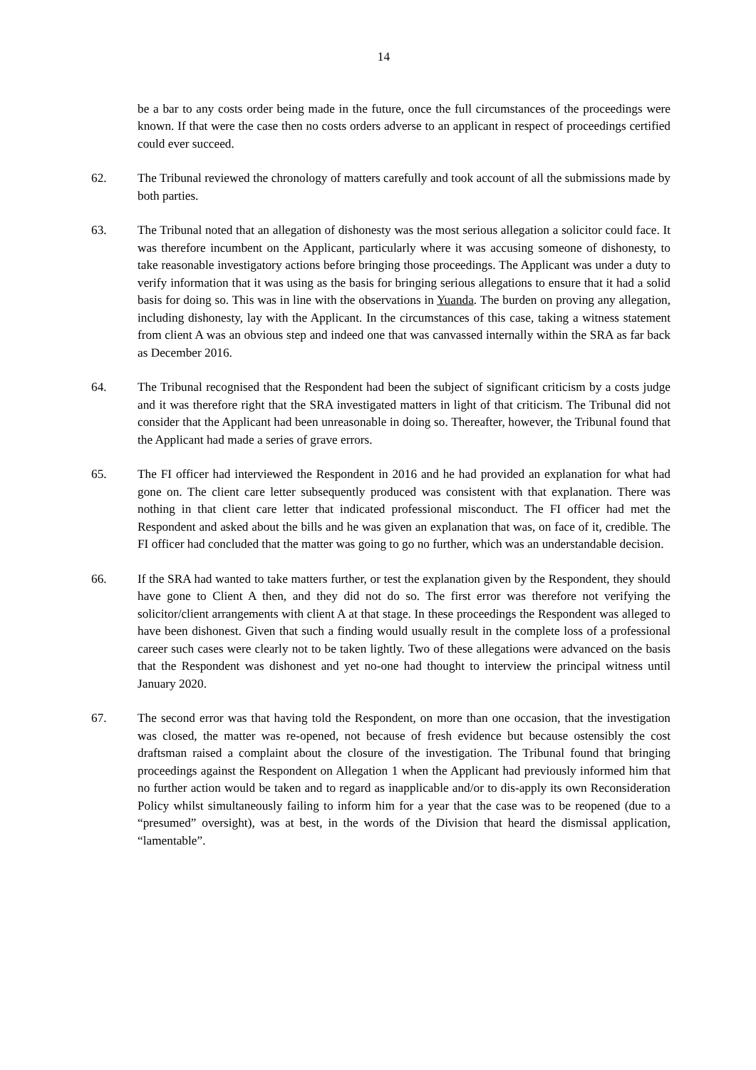14
be a bar to any costs order being made in the future, once the full circumstances of the proceedings were known. If that were the case then no costs orders adverse to an applicant in respect of proceedings certified could ever succeed.
62. The Tribunal reviewed the chronology of matters carefully and took account of all the submissions made by both parties.
63. The Tribunal noted that an allegation of dishonesty was the most serious allegation a solicitor could face. It was therefore incumbent on the Applicant, particularly where it was accusing someone of dishonesty, to take reasonable investigatory actions before bringing those proceedings. The Applicant was under a duty to verify information that it was using as the basis for bringing serious allegations to ensure that it had a solid basis for doing so. This was in line with the observations in Yuanda. The burden on proving any allegation, including dishonesty, lay with the Applicant. In the circumstances of this case, taking a witness statement from client A was an obvious step and indeed one that was canvassed internally within the SRA as far back as December 2016.
64. The Tribunal recognised that the Respondent had been the subject of significant criticism by a costs judge and it was therefore right that the SRA investigated matters in light of that criticism. The Tribunal did not consider that the Applicant had been unreasonable in doing so. Thereafter, however, the Tribunal found that the Applicant had made a series of grave errors.
65. The FI officer had interviewed the Respondent in 2016 and he had provided an explanation for what had gone on. The client care letter subsequently produced was consistent with that explanation. There was nothing in that client care letter that indicated professional misconduct. The FI officer had met the Respondent and asked about the bills and he was given an explanation that was, on face of it, credible. The FI officer had concluded that the matter was going to go no further, which was an understandable decision.
66. If the SRA had wanted to take matters further, or test the explanation given by the Respondent, they should have gone to Client A then, and they did not do so. The first error was therefore not verifying the solicitor/client arrangements with client A at that stage. In these proceedings the Respondent was alleged to have been dishonest. Given that such a finding would usually result in the complete loss of a professional career such cases were clearly not to be taken lightly. Two of these allegations were advanced on the basis that the Respondent was dishonest and yet no-one had thought to interview the principal witness until January 2020.
67. The second error was that having told the Respondent, on more than one occasion, that the investigation was closed, the matter was re-opened, not because of fresh evidence but because ostensibly the cost draftsman raised a complaint about the closure of the investigation. The Tribunal found that bringing proceedings against the Respondent on Allegation 1 when the Applicant had previously informed him that no further action would be taken and to regard as inapplicable and/or to dis-apply its own Reconsideration Policy whilst simultaneously failing to inform him for a year that the case was to be reopened (due to a “presumed” oversight), was at best, in the words of the Division that heard the dismissal application, “lamentable”.